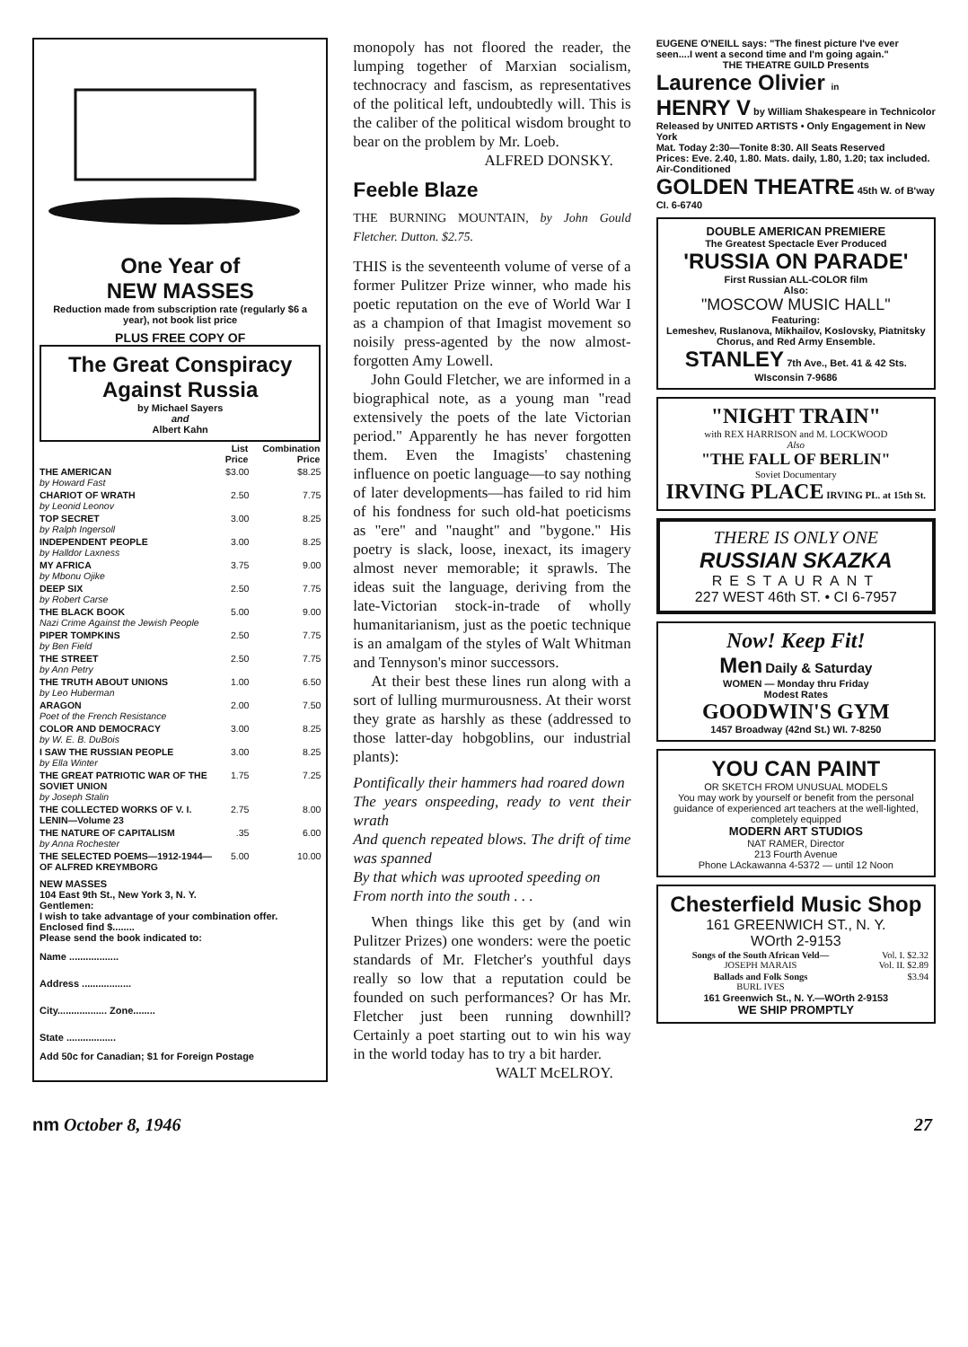One Year of
NEW MASSES
Reduction made from subscription rate (regularly $6 a year), not book list price
PLUS FREE COPY OF
The Great Conspiracy Against Russia
by Michael Sayers
and
Albert Kahn
| | List Price | Combination Price |
| --- | --- | --- |
| THE AMERICAN by Howard Fast | $3.00 | $8.25 |
| CHARIOT OF WRATH by Leonid Leonov | 2.50 | 7.75 |
| TOP SECRET by Ralph Ingersoll | 3.00 | 8.25 |
| INDEPENDENT PEOPLE by Halldor Laxness | 3.00 | 8.25 |
| MY AFRICA by Mbonu Ojike | 3.75 | 9.00 |
| DEEP SIX by Robert Carse | 2.50 | 7.75 |
| THE BLACK BOOK Nazi Crime Against the Jewish People | 5.00 | 9.00 |
| PIPER TOMPKINS by Ben Field | 2.50 | 7.75 |
| THE STREET by Ann Petry | 2.50 | 7.75 |
| THE TRUTH ABOUT UNIONS by Leo Huberman | 1.00 | 6.50 |
| ARAGON Poet of the French Resistance | 2.00 | 7.50 |
| COLOR AND DEMOCRACY by W. E. B. DuBois | 3.00 | 8.25 |
| I SAW THE RUSSIAN PEOPLE by Ella Winter | 3.00 | 8.25 |
| THE GREAT PATRIOTIC WAR OF THE SOVIET UNION by Joseph Stalin | 1.75 | 7.25 |
| THE COLLECTED WORKS OF V. I. LENIN—Volume 23 | 2.75 | 8.00 |
| THE NATURE OF CAPITALISM by Anna Rochester | .35 | 6.00 |
| THE SELECTED POEMS—1912-1944—OF ALFRED KREYMBORG | 5.00 | 10.00 |
NEW MASSES
104 East 9th St., New York 3, N. Y.
Gentlemen:
I wish to take advantage of your combination offer. Enclosed find $........
Please send the book indicated to:
Name ..................
Address ..................
City.................. Zone........
State ..................
Add 50c for Canadian; $1 for Foreign Postage
monopoly has not floored the reader, the lumping together of Marxian socialism, technocracy and fascism, as representatives of the political left, undoubtedly will. This is the caliber of the political wisdom brought to bear on the problem by Mr. Loeb.
ALFRED DONSKY.
Feeble Blaze
THE BURNING MOUNTAIN, by John Gould Fletcher. Dutton. $2.75.
THIS is the seventeenth volume of verse of a former Pulitzer Prize winner, who made his poetic reputation on the eve of World War I as a champion of that Imagist movement so noisily press-agented by the now almost-forgotten Amy Lowell.
John Gould Fletcher, we are informed in a biographical note, as a young man "read extensively the poets of the late Victorian period." Apparently he has never forgotten them. Even the Imagists' chastening influence on poetic language—to say nothing of later developments—has failed to rid him of his fondness for such old-hat poeticisms as "ere" and "naught" and "bygone." His poetry is slack, loose, inexact, its imagery almost never memorable; it sprawls. The ideas suit the language, deriving from the late-Victorian stock-in-trade of wholly humanitarianism, just as the poetic technique is an amalgam of the styles of Walt Whitman and Tennyson's minor successors.
At their best these lines run along with a sort of lulling murmurousness. At their worst they grate as harshly as these (addressed to those latter-day hobgoblins, our industrial plants):
Pontifically their hammers had roared down
The years onspeeding, ready to vent their wrath
And quench repeated blows. The drift of time was spanned
By that which was uprooted speeding on
From north into the south . . .
When things like this get by (and win Pulitzer Prizes) one wonders: were the poetic standards of Mr. Fletcher's youthful days really so low that a reputation could be founded on such performances? Or has Mr. Fletcher just been running downhill? Certainly a poet starting out to win his way in the world today has to try a bit harder.
WALT McELROY.
EUGENE O'NEILL says: "The finest picture I've ever seen....I went a second time and I'm going again."
THE THEATRE GUILD Presents
Laurence Olivier in
HENRY V by William Shakespeare in Technicolor
Released by UNITED ARTISTS • Only Engagement in New York
Mat. Today 2:30—Tonite 8:30. All Seats Reserved
Prices: Eve. 2.40, 1.80. Mats. daily, 1.80, 1.20; tax included. Air-Conditioned
GOLDEN THEATRE 45th W. of B'way CI. 6-6740
DOUBLE AMERICAN PREMIERE
The Greatest Spectacle Ever Produced
'RUSSIA ON PARADE'
First Russian ALL-COLOR film
Also:
"MOSCOW MUSIC HALL"
Featuring:
Lemeshev, Ruslanova, Mikhailov, Koslovsky, Piatnitsky Chorus, and Red Army Ensemble.
STANLEY 7th Ave., Bet. 41 & 42 Sts. WIsconsin 7-9686
"NIGHT TRAIN"
with REX HARRISON and M. LOCKWOOD
Also
"THE FALL OF BERLIN"
Soviet Documentary
IRVING PLACE IRVING PL. at 15th St.
THERE IS ONLY ONE
RUSSIAN SKAZKA
RESTAURANT
227 WEST 46th ST. • CI 6-7957
Now! Keep Fit!
Men Daily & Saturday
WOMEN — Monday thru Friday
Modest Rates
GOODWIN'S GYM
1457 Broadway (42nd St.) WI. 7-8250
YOU CAN PAINT
OR SKETCH FROM UNUSUAL MODELS
You may work by yourself or benefit from the personal guidance of experienced art teachers at the well-lighted, completely equipped
MODERN ART STUDIOS
NAT RAMER, Director
213 Fourth Avenue
Phone LAckawanna 4-5372 — until 12 Noon
Chesterfield Music Shop
161 GREENWICH ST., N. Y.
WOrth 2-9153
| Songs of the South African Veld— JOSEPH MARAIS | Vol. I. $2.32 Vol. II. $2.89 |
| Ballads and Folk Songs BURL IVES | $3.94 |
161 Greenwich St., N. Y.—WOrth 2-9153
WE SHIP PROMPTLY
nm October 8, 1946 27